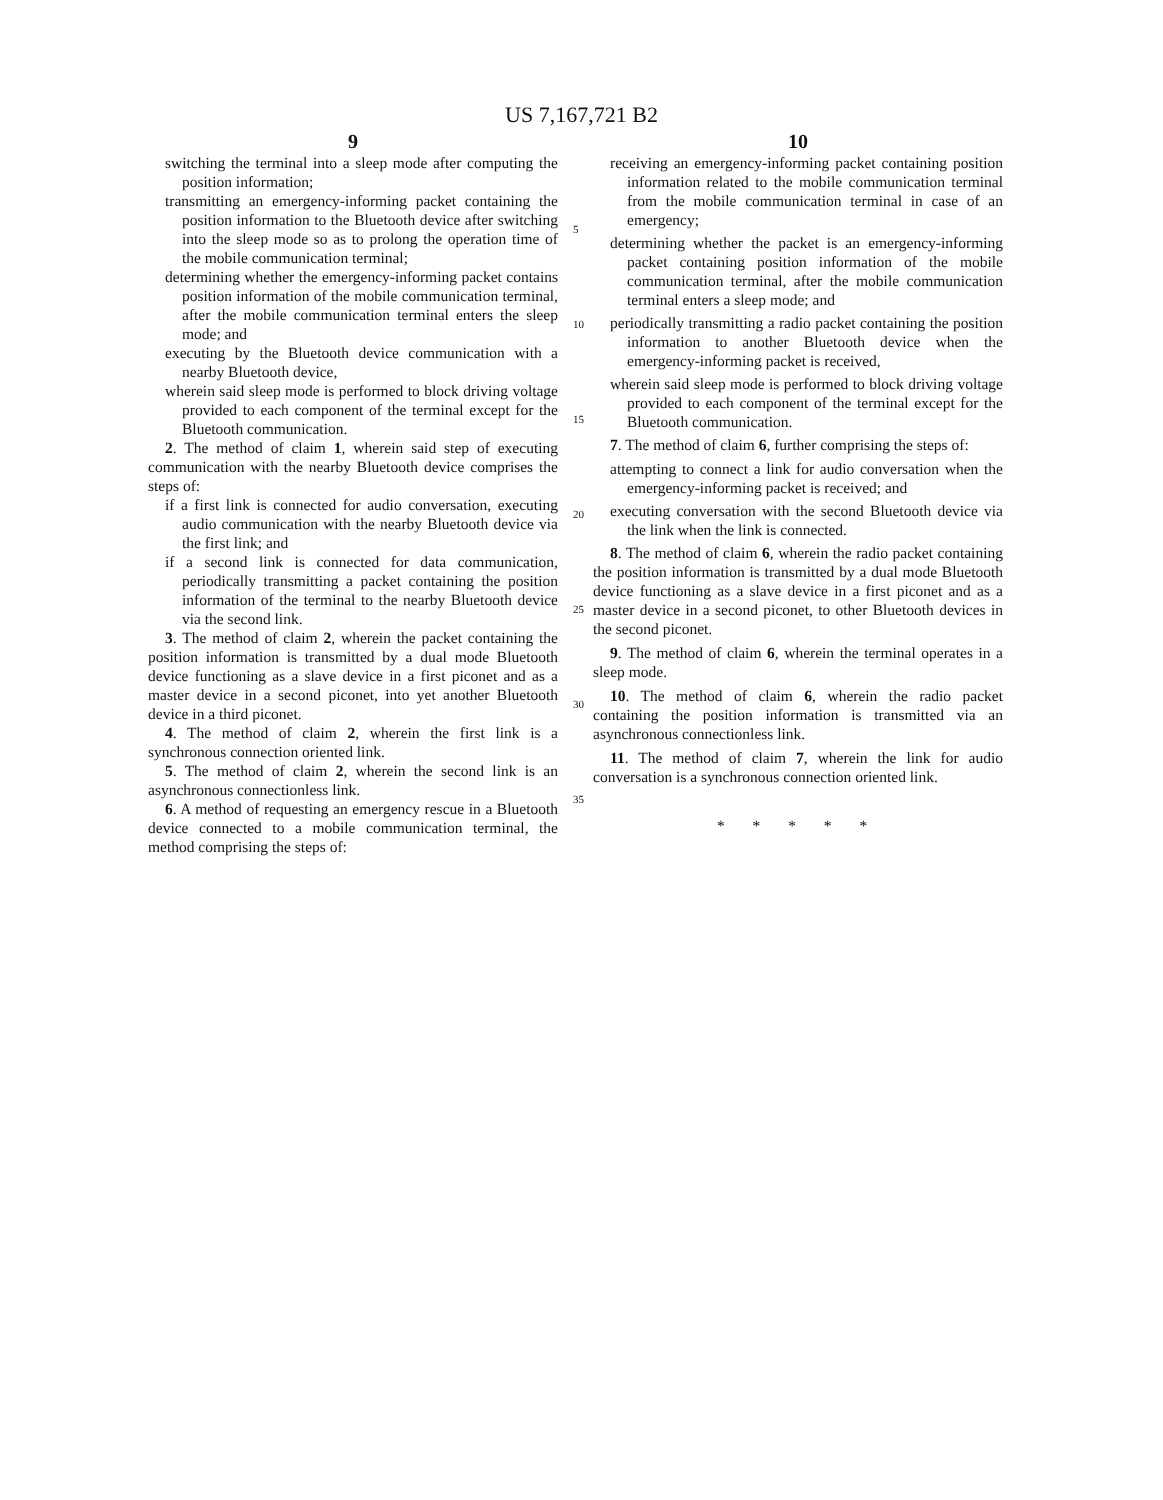US 7,167,721 B2
9
switching the terminal into a sleep mode after computing the position information;
transmitting an emergency-informing packet containing the position information to the Bluetooth device after switching into the sleep mode so as to prolong the operation time of the mobile communication terminal;
determining whether the emergency-informing packet contains position information of the mobile communication terminal, after the mobile communication terminal enters the sleep mode; and
executing by the Bluetooth device communication with a nearby Bluetooth device,
wherein said sleep mode is performed to block driving voltage provided to each component of the terminal except for the Bluetooth communication.
2. The method of claim 1, wherein said step of executing communication with the nearby Bluetooth device comprises the steps of:
if a first link is connected for audio conversation, executing audio communication with the nearby Bluetooth device via the first link; and
if a second link is connected for data communication, periodically transmitting a packet containing the position information of the terminal to the nearby Bluetooth device via the second link.
3. The method of claim 2, wherein the packet containing the position information is transmitted by a dual mode Bluetooth device functioning as a slave device in a first piconet and as a master device in a second piconet, into yet another Bluetooth device in a third piconet.
4. The method of claim 2, wherein the first link is a synchronous connection oriented link.
5. The method of claim 2, wherein the second link is an asynchronous connectionless link.
6. A method of requesting an emergency rescue in a Bluetooth device connected to a mobile communication terminal, the method comprising the steps of:
5
10
15
20
25
30
35
10
receiving an emergency-informing packet containing position information related to the mobile communication terminal from the mobile communication terminal in case of an emergency;
determining whether the packet is an emergency-informing packet containing position information of the mobile communication terminal, after the mobile communication terminal enters a sleep mode; and
periodically transmitting a radio packet containing the position information to another Bluetooth device when the emergency-informing packet is received,
wherein said sleep mode is performed to block driving voltage provided to each component of the terminal except for the Bluetooth communication.
7. The method of claim 6, further comprising the steps of:
attempting to connect a link for audio conversation when the emergency-informing packet is received; and
executing conversation with the second Bluetooth device via the link when the link is connected.
8. The method of claim 6, wherein the radio packet containing the position information is transmitted by a dual mode Bluetooth device functioning as a slave device in a first piconet and as a master device in a second piconet, to other Bluetooth devices in the second piconet.
9. The method of claim 6, wherein the terminal operates in a sleep mode.
10. The method of claim 6, wherein the radio packet containing the position information is transmitted via an asynchronous connectionless link.
11. The method of claim 7, wherein the link for audio conversation is a synchronous connection oriented link.
* * * * *